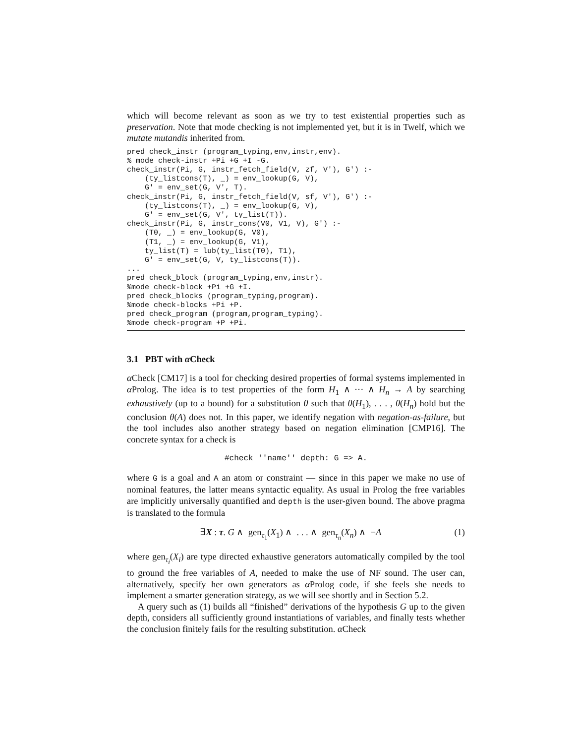which will become relevant as soon as we try to test existential properties such as preservation. Note that mode checking is not implemented yet, but it is in Twelf, which we mutate mutandis inherited from.
pred check_instr (program_typing,env,instr,env).
% mode check-instr +Pi +G +I -G.
check_instr(Pi, G, instr_fetch_field(V, zf, V'), G') :-
    (ty_listcons(T), _) = env_lookup(G, V),
    G' = env_set(G, V', T).
check_instr(Pi, G, instr_fetch_field(V, sf, V'), G') :-
    (ty_listcons(T), _) = env_lookup(G, V),
    G' = env_set(G, V', ty_list(T)).
check_instr(Pi, G, instr_cons(V0, V1, V), G') :-
    (T0, _) = env_lookup(G, V0),
    (T1, _) = env_lookup(G, V1),
    ty_list(T) = lub(ty_list(T0), T1),
    G' = env_set(G, V, ty_listcons(T)).
...
pred check_block (program_typing,env,instr).
%mode check-block +Pi +G +I.
pred check_blocks (program_typing,program).
%mode check-blocks +Pi +P.
pred check_program (program,program_typing).
%mode check-program +P +Pi.
3.1 PBT with α Check
α Check [CM17] is a tool for checking desired properties of formal systems implemented in α Prolog. The idea is to test properties of the form H<sub>1</sub> ∧ ··· ∧ H<sub>n</sub> → A by searching exhaustively (up to a bound) for a substitution θ such that θ(H<sub>1</sub>), . . . , θ(H<sub>n</sub>) hold but the conclusion θ(A) does not. In this paper, we identify negation with negation-as-failure, but the tool includes also another strategy based on negation elimination [CMP16]. The concrete syntax for a check is
#check ''name'' depth: G => A.
where G is a goal and A an atom or constraint — since in this paper we make no use of nominal features, the latter means syntactic equality. As usual in Prolog the free variables are implicitly universally quantified and depth is the user-given bound. The above pragma is translated to the formula
∃X : τ. G ∧ gen<sub>τ<sub>1</sub></sub>(X<sub>1</sub>) ∧ . . . ∧ gen<sub>τ<sub>n</sub></sub>(X<sub>n</sub>) ∧ ¬A (1)
where gen<sub>τ<sub>i</sub></sub>(X<sub>i</sub>) are type directed exhaustive generators automatically compiled by the tool to ground the free variables of A, needed to make the use of NF sound. The user can, alternatively, specify her own generators as α Prolog code, if she feels she needs to implement a smarter generation strategy, as we will see shortly and in Section 5.2.
A query such as (1) builds all “finished” derivations of the hypothesis G up to the given depth, considers all sufficiently ground instantiations of variables, and finally tests whether the conclusion finitely fails for the resulting substitution. α Check